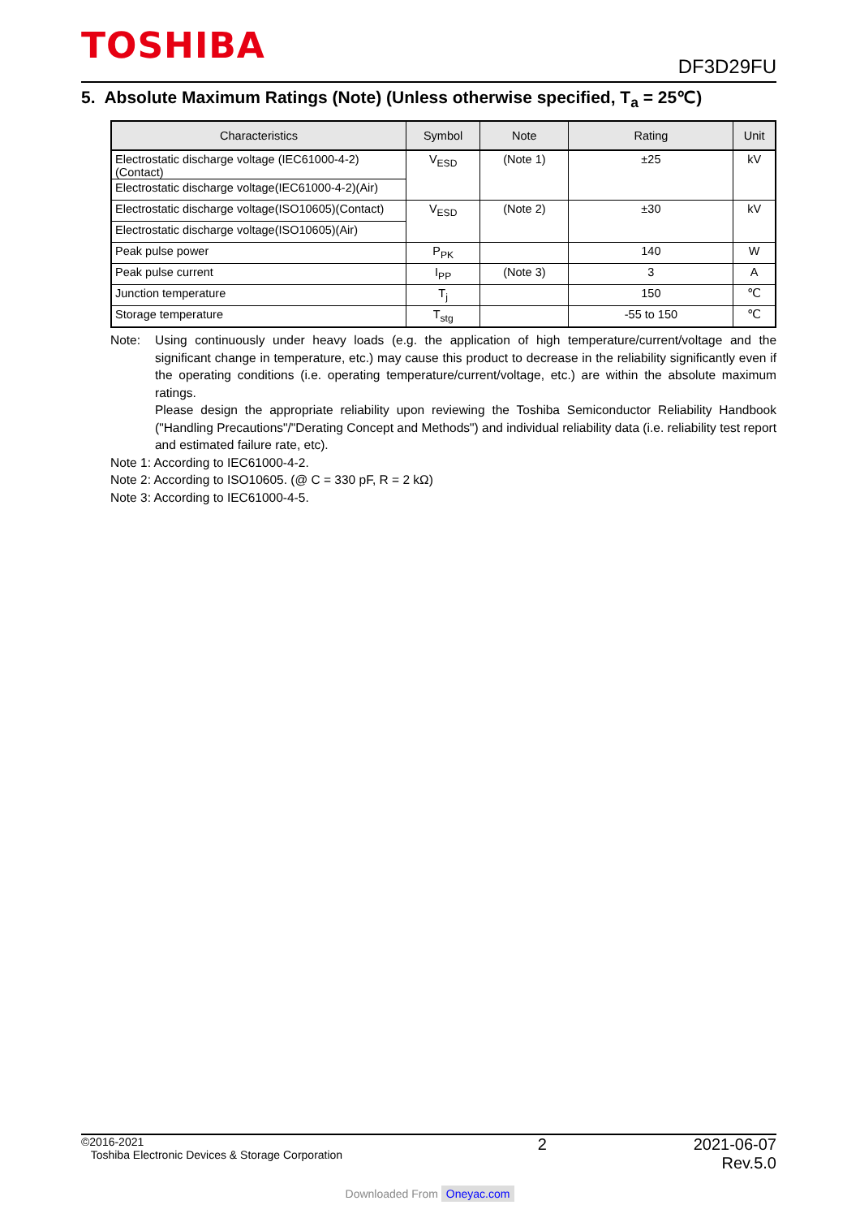TOSHIBA
DF3D29FU
5. Absolute Maximum Ratings (Note) (Unless otherwise specified, T<sub>a</sub> = 25℃)
| Characteristics | Symbol | Note | Rating | Unit |
| --- | --- | --- | --- | --- |
| Electrostatic discharge voltage (IEC61000-4-2)(Contact) | V<sub>ESD</sub> | (Note 1) | ±25 | kV |
| Electrostatic discharge voltage(IEC61000-4-2)(Air) | | | | |
| Electrostatic discharge voltage(ISO10605)(Contact) | V<sub>ESD</sub> | (Note 2) | ±30 | kV |
| Electrostatic discharge voltage(ISO10605)(Air) | | | | |
| Peak pulse power | P<sub>PK</sub> | | 140 | W |
| Peak pulse current | I<sub>PP</sub> | (Note 3) | 3 | A |
| Junction temperature | T<sub>j</sub> | | 150 | ℃ |
| Storage temperature | T<sub>stg</sub> | | -55 to 150 | ℃ |
Note: Using continuously under heavy loads (e.g. the application of high temperature/current/voltage and the significant change in temperature, etc.) may cause this product to decrease in the reliability significantly even if the operating conditions (i.e. operating temperature/current/voltage, etc.) are within the absolute maximum ratings.
Please design the appropriate reliability upon reviewing the Toshiba Semiconductor Reliability Handbook ("Handling Precautions"/"Derating Concept and Methods") and individual reliability data (i.e. reliability test report and estimated failure rate, etc).
Note 1: According to IEC61000-4-2.
Note 2: According to ISO10605. (@ C = 330 pF, R = 2 kΩ)
Note 3: According to IEC61000-4-5.
©2016-2021
Toshiba Electronic Devices & Storage Corporation
2 2021-06-07
Rev.5.0
Downloaded From Oneyac.com